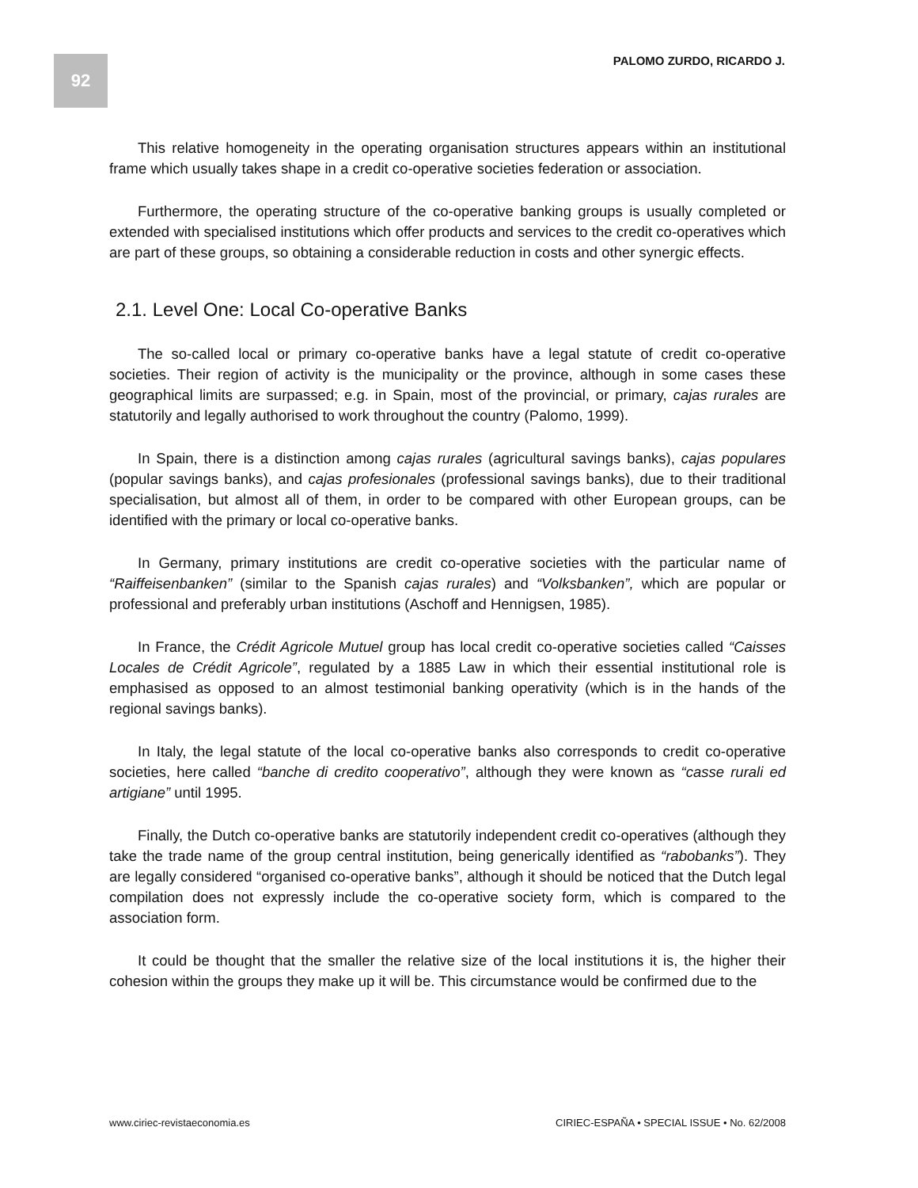92 PALOMO ZURDO, RICARDO J.
This relative homogeneity in the operating organisation structures appears within an institutional frame which usually takes shape in a credit co-operative societies federation or association.
Furthermore, the operating structure of the co-operative banking groups is usually completed or extended with specialised institutions which offer products and services to the credit co-operatives which are part of these groups, so obtaining a considerable reduction in costs and other synergic effects.
2.1. Level One: Local Co-operative Banks
The so-called local or primary co-operative banks have a legal statute of credit co-operative societies. Their region of activity is the municipality or the province, although in some cases these geographical limits are surpassed; e.g. in Spain, most of the provincial, or primary, cajas rurales are statutorily and legally authorised to work throughout the country (Palomo, 1999).
In Spain, there is a distinction among cajas rurales (agricultural savings banks), cajas populares (popular savings banks), and cajas profesionales (professional savings banks), due to their traditional specialisation, but almost all of them, in order to be compared with other European groups, can be identified with the primary or local co-operative banks.
In Germany, primary institutions are credit co-operative societies with the particular name of “Raiffeisenbanken” (similar to the Spanish cajas rurales) and “Volksbanken”, which are popular or professional and preferably urban institutions (Aschoff and Hennigsen, 1985).
In France, the Crédit Agricole Mutuel group has local credit co-operative societies called “Caisses Locales de Crédit Agricole”, regulated by a 1885 Law in which their essential institutional role is emphasised as opposed to an almost testimonial banking operativity (which is in the hands of the regional savings banks).
In Italy, the legal statute of the local co-operative banks also corresponds to credit co-operative societies, here called “banche di credito cooperativo”, although they were known as “casse rurali ed artigiane” until 1995.
Finally, the Dutch co-operative banks are statutorily independent credit co-operatives (although they take the trade name of the group central institution, being generically identified as “rabobanks”). They are legally considered “organised co-operative banks”, although it should be noticed that the Dutch legal compilation does not expressly include the co-operative society form, which is compared to the association form.
It could be thought that the smaller the relative size of the local institutions it is, the higher their cohesion within the groups they make up it will be. This circumstance would be confirmed due to the
www.ciriec-revistaeconomia.es CIRIEC-ESPAÑA • SPECIAL ISSUE • No. 62/2008